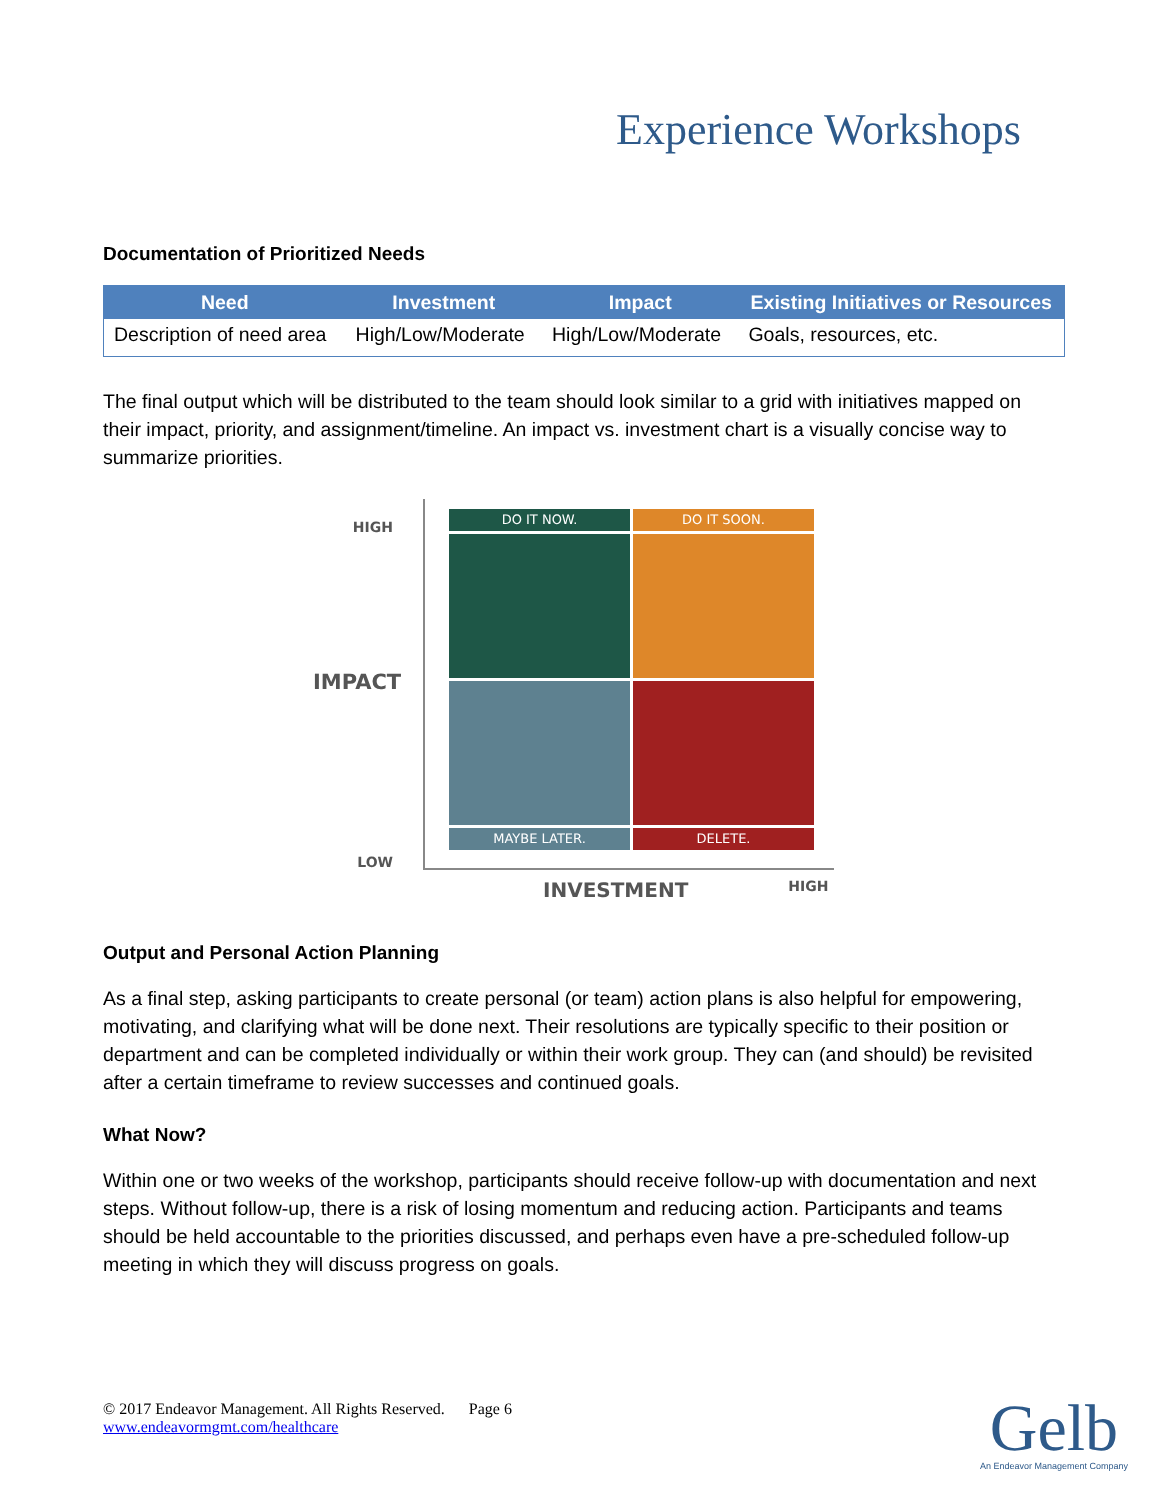Experience Workshops
Documentation of Prioritized Needs
| Need | Investment | Impact | Existing Initiatives or Resources |
| --- | --- | --- | --- |
| Description of need area | High/Low/Moderate | High/Low/Moderate | Goals, resources, etc. |
The final output which will be distributed to the team should look similar to a grid with initiatives mapped on their impact, priority, and assignment/timeline. An impact vs. investment chart is a visually concise way to summarize priorities.
HIGH
IMPACT
LOW
DO IT NOW.
DO IT SOON.
MAYBE LATER.
DELETE.
INVESTMENT HIGH
Output and Personal Action Planning
As a final step, asking participants to create personal (or team) action plans is also helpful for empowering, motivating, and clarifying what will be done next. Their resolutions are typically specific to their position or department and can be completed individually or within their work group. They can (and should) be revisited after a certain timeframe to review successes and continued goals.
What Now?
Within one or two weeks of the workshop, participants should receive follow-up with documentation and next steps. Without follow-up, there is a risk of losing momentum and reducing action. Participants and teams should be held accountable to the priorities discussed, and perhaps even have a pre-scheduled follow-up meeting in which they will discuss progress on goals.
© 2017 Endeavor Management. All Rights Reserved. Page 6
www.endeavormgmt.com/healthcare
Gelb
An Endeavor Management Company